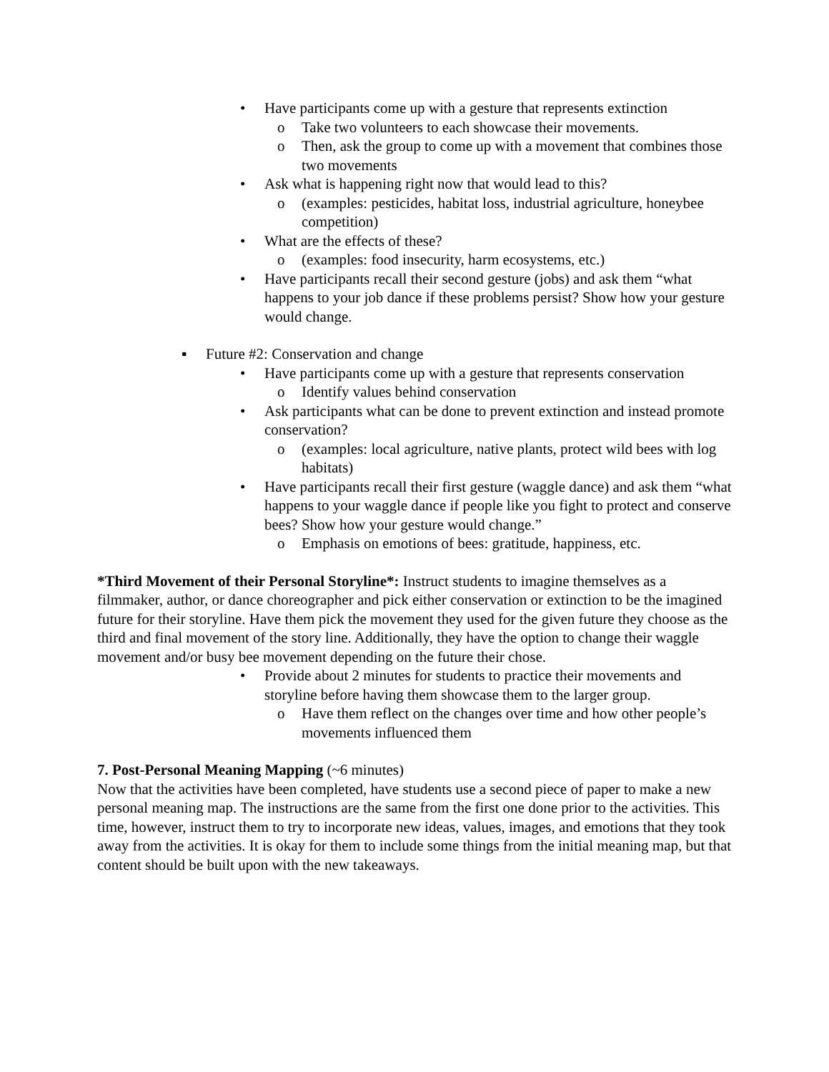• Have participants come up with a gesture that represents extinction
o Take two volunteers to each showcase their movements.
o Then, ask the group to come up with a movement that combines those two movements
• Ask what is happening right now that would lead to this?
o (examples: pesticides, habitat loss, industrial agriculture, honeybee competition)
• What are the effects of these?
o (examples: food insecurity, harm ecosystems, etc.)
• Have participants recall their second gesture (jobs) and ask them “what happens to your job dance if these problems persist? Show how your gesture would change.
▪ Future #2: Conservation and change
• Have participants come up with a gesture that represents conservation
o Identify values behind conservation
• Ask participants what can be done to prevent extinction and instead promote conservation?
o (examples: local agriculture, native plants, protect wild bees with log habitats)
• Have participants recall their first gesture (waggle dance) and ask them “what happens to your waggle dance if people like you fight to protect and conserve bees? Show how your gesture would change.”
o Emphasis on emotions of bees: gratitude, happiness, etc.
*Third Movement of their Personal Storyline*: Instruct students to imagine themselves as a filmmaker, author, or dance choreographer and pick either conservation or extinction to be the imagined future for their storyline. Have them pick the movement they used for the given future they choose as the third and final movement of the story line. Additionally, they have the option to change their waggle movement and/or busy bee movement depending on the future their chose.
• Provide about 2 minutes for students to practice their movements and storyline before having them showcase them to the larger group.
o Have them reflect on the changes over time and how other people’s movements influenced them
7. Post-Personal Meaning Mapping (~6 minutes)
Now that the activities have been completed, have students use a second piece of paper to make a new personal meaning map. The instructions are the same from the first one done prior to the activities. This time, however, instruct them to try to incorporate new ideas, values, images, and emotions that they took away from the activities. It is okay for them to include some things from the initial meaning map, but that content should be built upon with the new takeaways.